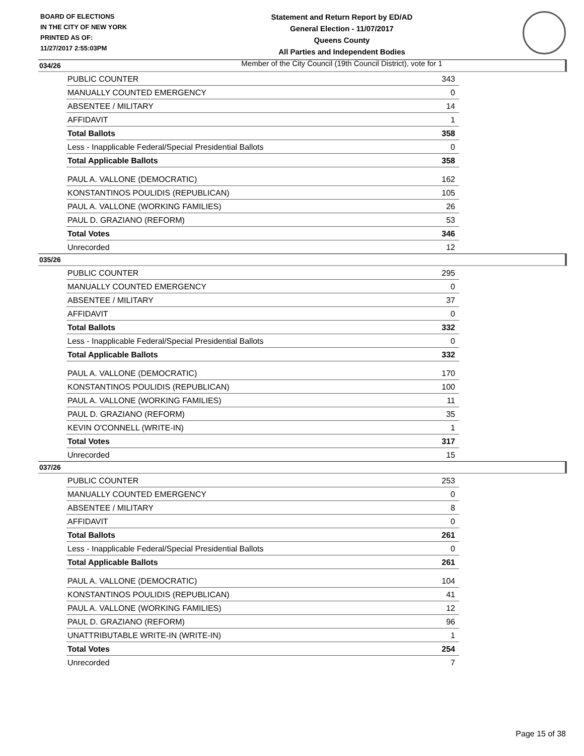BOARD OF ELECTIONS
IN THE CITY OF NEW YORK
PRINTED AS OF:
11/27/2017 2:55:03PM
Statement and Return Report by ED/AD
General Election - 11/07/2017
Queens County
All Parties and Independent Bodies
Member of the City Council (19th Council District), vote for 1
034/26
| PUBLIC COUNTER | 343 |
| MANUALLY COUNTED EMERGENCY | 0 |
| ABSENTEE / MILITARY | 14 |
| AFFIDAVIT | 1 |
| Total Ballots | 358 |
| Less - Inapplicable Federal/Special Presidential Ballots | 0 |
| Total Applicable Ballots | 358 |
| PAUL A. VALLONE (DEMOCRATIC) | 162 |
| KONSTANTINOS POULIDIS (REPUBLICAN) | 105 |
| PAUL A. VALLONE (WORKING FAMILIES) | 26 |
| PAUL D. GRAZIANO (REFORM) | 53 |
| Total Votes | 346 |
| Unrecorded | 12 |
035/26
| PUBLIC COUNTER | 295 |
| MANUALLY COUNTED EMERGENCY | 0 |
| ABSENTEE / MILITARY | 37 |
| AFFIDAVIT | 0 |
| Total Ballots | 332 |
| Less - Inapplicable Federal/Special Presidential Ballots | 0 |
| Total Applicable Ballots | 332 |
| PAUL A. VALLONE (DEMOCRATIC) | 170 |
| KONSTANTINOS POULIDIS (REPUBLICAN) | 100 |
| PAUL A. VALLONE (WORKING FAMILIES) | 11 |
| PAUL D. GRAZIANO (REFORM) | 35 |
| KEVIN O'CONNELL (WRITE-IN) | 1 |
| Total Votes | 317 |
| Unrecorded | 15 |
037/26
| PUBLIC COUNTER | 253 |
| MANUALLY COUNTED EMERGENCY | 0 |
| ABSENTEE / MILITARY | 8 |
| AFFIDAVIT | 0 |
| Total Ballots | 261 |
| Less - Inapplicable Federal/Special Presidential Ballots | 0 |
| Total Applicable Ballots | 261 |
| PAUL A. VALLONE (DEMOCRATIC) | 104 |
| KONSTANTINOS POULIDIS (REPUBLICAN) | 41 |
| PAUL A. VALLONE (WORKING FAMILIES) | 12 |
| PAUL D. GRAZIANO (REFORM) | 96 |
| UNATTRIBUTABLE WRITE-IN (WRITE-IN) | 1 |
| Total Votes | 254 |
| Unrecorded | 7 |
Page 15 of 38